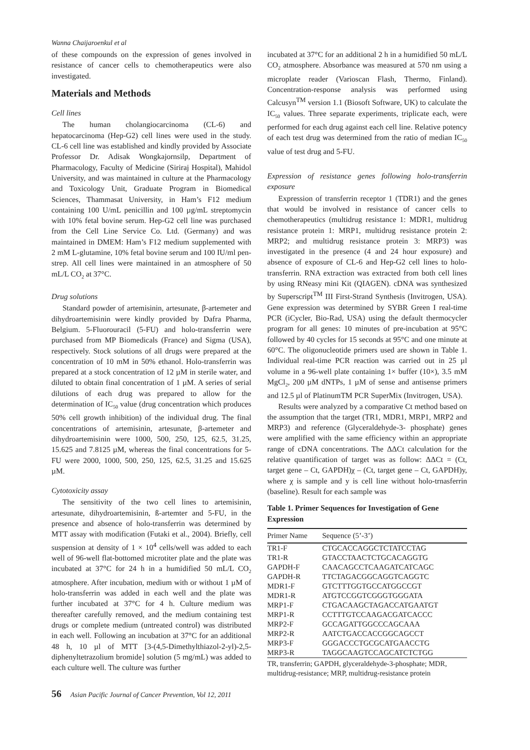Wanna Chaijaroenkul et al
of these compounds on the expression of genes involved in resistance of cancer cells to chemotherapeutics were also investigated.
Materials and Methods
Cell lines
The human cholangiocarcinoma (CL-6) and hepatocarcinoma (Hep-G2) cell lines were used in the study. CL-6 cell line was established and kindly provided by Associate Professor Dr. Adisak Wongkajornsilp, Department of Pharmacology, Faculty of Medicine (Siriraj Hospital), Mahidol University, and was maintained in culture at the Pharmacology and Toxicology Unit, Graduate Program in Biomedical Sciences, Thammasat University, in Ham’s F12 medium containing 100 U/mL penicillin and 100 µg/mL streptomycin with 10% fetal bovine serum. Hep-G2 cell line was purchased from the Cell Line Service Co. Ltd. (Germany) and was maintained in DMEM: Ham’s F12 medium supplemented with 2 mM L-glutamine, 10% fetal bovine serum and 100 IU/ml pen-strep. All cell lines were maintained in an atmosphere of 50 mL/L CO<sub>2</sub> at 37°C.
Drug solutions
Standard powder of artemisinin, artesunate, β-artemeter and dihydroartemisinin were kindly provided by Dafra Pharma, Belgium. 5-Fluorouracil (5-FU) and holo-transferrin were purchased from MP Biomedicals (France) and Sigma (USA), respectively. Stock solutions of all drugs were prepared at the concentration of 10 mM in 50% ethanol. Holo-transferrin was prepared at a stock concentration of 12 µM in sterile water, and diluted to obtain final concentration of 1 µM. A series of serial dilutions of each drug was prepared to allow for the determination of IC<sub>50</sub> value (drug concentration which produces 50% cell growth inhibition) of the individual drug. The final concentrations of artemisinin, artesunate, β-artemeter and dihydroartemisinin were 1000, 500, 250, 125, 62.5, 31.25, 15.625 and 7.8125 µM, whereas the final concentrations for 5-FU were 2000, 1000, 500, 250, 125, 62.5, 31.25 and 15.625 µM.
Cytotoxicity assay
The sensitivity of the two cell lines to artemisinin, artesunate, dihydroartemisinin, ß-artemter and 5-FU, in the presence and absence of holo-transferrin was determined by MTT assay with modification (Futaki et al., 2004). Briefly, cell suspension at density of 1 × 10<sup>4</sup> cells/well was added to each well of 96-well flat-bottomed microtiter plate and the plate was incubated at 37°C for 24 h in a humidified 50 mL/L CO<sub>2</sub> atmosphere. After incubation, medium with or without 1 µM of holo-transferrin was added in each well and the plate was further incubated at 37°C for 4 h. Culture medium was thereafter carefully removed, and the medium containing test drugs or complete medium (untreated control) was distributed in each well. Following an incubation at 37°C for an additional 48 h, 10 µl of MTT [3-(4,5-Dimethylthiazol-2-yl)-2,5-diphenyltetrazolium bromide] solution (5 mg/mL) was added to each culture well. The culture was further
incubated at 37°C for an additional 2 h in a humidified 50 mL/L CO<sub>2</sub> atmosphere. Absorbance was measured at 570 nm using a microplate reader (Varioscan Flash, Thermo, Finland). Concentration-response analysis was performed using Calcusyn<sup>TM</sup> version 1.1 (Biosoft Software, UK) to calculate the IC<sub>50</sub> values. Three separate experiments, triplicate each, were performed for each drug against each cell line. Relative potency of each test drug was determined from the ratio of median IC<sub>50</sub> value of test drug and 5-FU.
Expression of resistance genes following holo-transferrin exposure
Expression of transferrin receptor 1 (TDR1) and the genes that would be involved in resistance of cancer cells to chemotherapeutics (multidrug resistance 1: MDR1, multidrug resistance protein 1: MRP1, multidrug resistance protein 2: MRP2; and multidrug resistance protein 3: MRP3) was investigated in the presence (4 and 24 hour exposure) and absence of exposure of CL-6 and Hep-G2 cell lines to holo-transferrin. RNA extraction was extracted from both cell lines by using RNeasy mini Kit (QIAGEN). cDNA was synthesized by Superscript<sup>TM</sup> III First-Strand Synthesis (Invitrogen, USA). Gene expression was determined by SYBR Green I real-time PCR (iCycler, Bio-Rad, USA) using the default thermocycler program for all genes: 10 minutes of pre-incubation at 95°C followed by 40 cycles for 15 seconds at 95°C and one minute at 60°C. The oligonucleotide primers used are shown in Table 1. Individual real-time PCR reaction was carried out in 25 µl volume in a 96-well plate containing 1× buffer (10×), 3.5 mM MgCl<sub>2</sub>, 200 µM dNTPs, 1 µM of sense and antisense primers and 12.5 µl of PlatinumTM PCR SuperMix (Invitrogen, USA).
Results were analyzed by a comparative Ct method based on the assumption that the target (TR1, MDR1, MRP1, MRP2 and MRP3) and reference (Glyceraldehyde-3- phosphate) genes were amplified with the same efficiency within an appropriate range of cDNA concentrations. The ΔΔCt calculation for the relative quantification of target was as follow: ΔΔCt = (Ct, target gene – Ct, GAPDH)χ – (Ct, target gene – Ct, GAPDH)y, where χ is sample and y is cell line without holo-trnasferrin (baseline). Result for each sample was
Table 1. Primer Sequences for Investigation of Gene Expression
| Primer Name | Sequence (5’-3’) |
| --- | --- |
| TR1-F | CTGCACCAGGCTCTATCCTAG |
| TR1-R | GTACCTAACTCTGCACAGGTG |
| GAPDH-F | CAACAGCCTCAAGATCATCAGC |
| GAPDH-R | TTCTAGACGGCAGGTCAGGTC |
| MDR1-F | GTCTTTGGTGCCATGGCCGT |
| MDR1-R | ATGTCCGGTCGGGTGGGATA |
| MRP1-F | CTGACAAGCTAGACCATGAATGT |
| MRP1-R | CCTTTGTCCAAGACGATCACCC |
| MRP2-F | GCCAGATTGGCCCAGCAAA |
| MRP2-R | AATCTGACCACCGGCAGCCT |
| MRP3-F | GGGACCCTGCGCATGAACCTG |
| MRP3-R | TAGGCAAGTCCAGCATCTCTGG |
| TR, transferrin; GAPDH, glyceraldehyde-3-phosphate; MDR, multidrug-resistance; MRP, multidrug-resistance protein | |
56 Asian Pacific Journal of Cancer Prevention, Vol 12, 2011